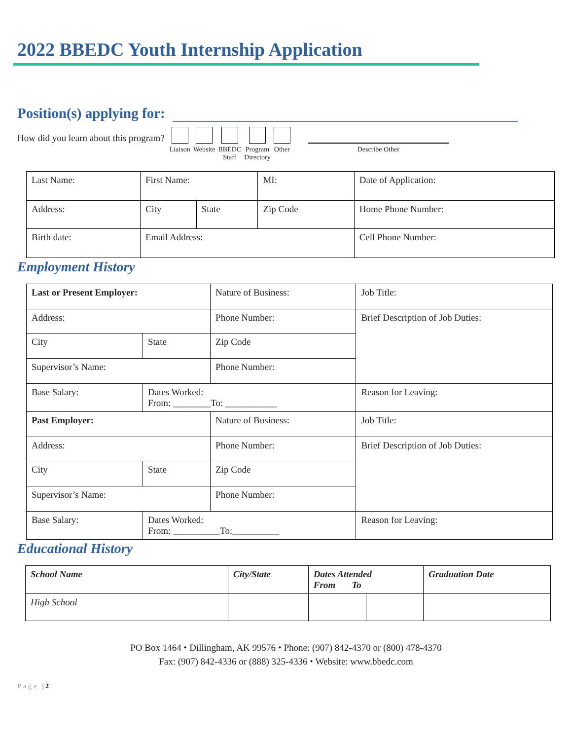2022 BBEDC Youth Internship Application
Position(s) applying for:
How did you learn about this program?
Liaison Website BBEDC
Staff
Program
Directory
Other Describe Other
| Last Name: | First Name: | | MI: | Date of Application: |
| Address: | City | State | Zip Code | Home Phone Number: |
| Birth date: | Email Address: | | | Cell Phone Number: |
Employment History
| Last or Present Employer: | | Nature of Business: | Job Title: |
| Address: | | Phone Number: | Brief Description of Job Duties: |
| City | State | Zip Code | |
| Supervisor’s Name: | | Phone Number: | |
| Base Salary: | Dates Worked: From: ________To: ___________ | | Reason for Leaving: |
| Past Employer: | | Nature of Business: | Job Title: |
| Address: | | Phone Number: | Brief Description of Job Duties: |
| City | State | Zip Code | |
| Supervisor’s Name: | | Phone Number: | |
| Base Salary: | Dates Worked: From: __________To:__________ | | Reason for Leaving: |
Educational History
| School Name | City/State | Dates Attended From To | | Graduation Date |
| --- | --- | --- | --- | --- |
| High School | | | | |
PO Box 1464 ⬩ Dillingham, AK 99576 ⬩ Phone: (907) 842-4370 or (800) 478-4370
Fax: (907) 842-4336 or (888) 325-4336 ⬩ Website: www.bbedc.com
Page | 2